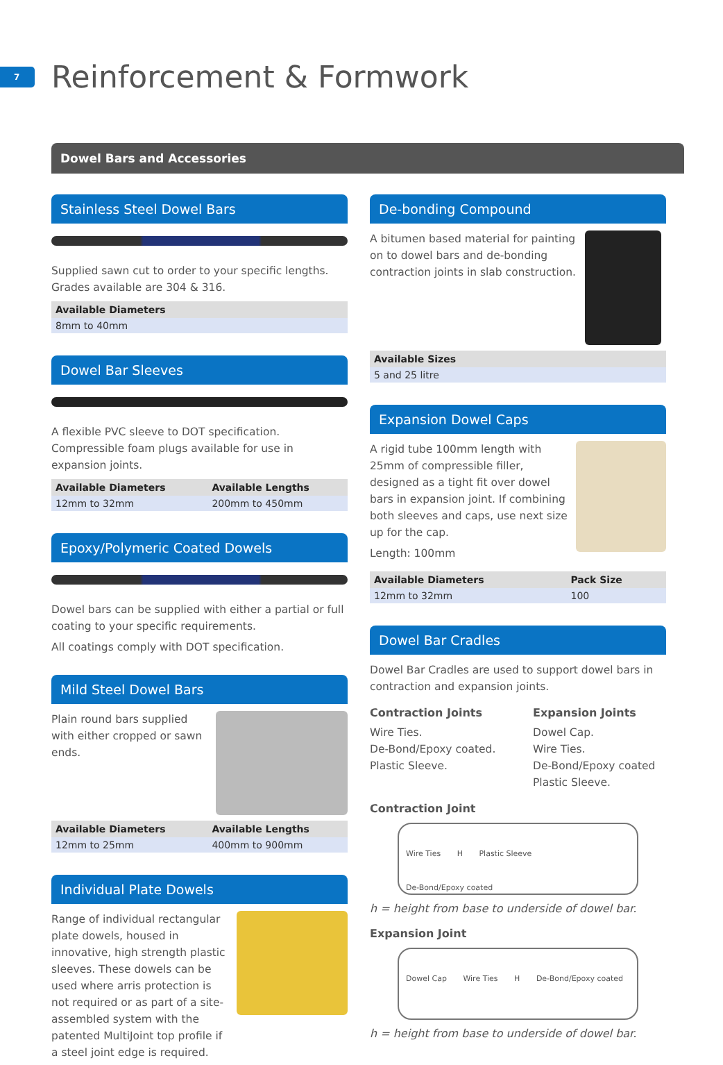7
Reinforcement & Formwork
Dowel Bars and Accessories
Stainless Steel Dowel Bars
Supplied sawn cut to order to your specific lengths. Grades available are 304 & 316.
| Available Diameters |
| --- |
| 8mm to 40mm |
Dowel Bar Sleeves
A flexible PVC sleeve to DOT specification. Compressible foam plugs available for use in expansion joints.
| Available Diameters | Available Lengths |
| --- | --- |
| 12mm to 32mm | 200mm to 450mm |
Epoxy/Polymeric Coated Dowels
Dowel bars can be supplied with either a partial or full coating to your specific requirements.
All coatings comply with DOT specification.
Mild Steel Dowel Bars
Plain round bars supplied with either cropped or sawn ends.
| Available Diameters | Available Lengths |
| --- | --- |
| 12mm to 25mm | 400mm to 900mm |
Individual Plate Dowels
Range of individual rectangular plate dowels, housed in innovative, high strength plastic sleeves. These dowels can be used where arris protection is not required or as part of a site-assembled system with the patented MultiJoint top profile if a steel joint edge is required.
De-bonding Compound
A bitumen based material for painting on to dowel bars and de-bonding contraction joints in slab construction.
| Available Sizes |
| --- |
| 5 and 25 litre |
Expansion Dowel Caps
A rigid tube 100mm length with 25mm of compressible filler, designed as a tight fit over dowel bars in expansion joint. If combining both sleeves and caps, use next size up for the cap.
Length: 100mm
| Available Diameters | Pack Size |
| --- | --- |
| 12mm to 32mm | 100 |
Dowel Bar Cradles
Dowel Bar Cradles are used to support dowel bars in contraction and expansion joints.
Contraction Joints
Wire Ties.
De-Bond/Epoxy coated.
Plastic Sleeve.
Expansion Joints
Dowel Cap.
Wire Ties.
De-Bond/Epoxy coated
Plastic Sleeve.
Contraction Joint
Wire Ties H Plastic Sleeve De-Bond/Epoxy coated
h = height from base to underside of dowel bar.
Expansion Joint
Dowel Cap Wire Ties H De-Bond/Epoxy coated
h = height from base to underside of dowel bar.